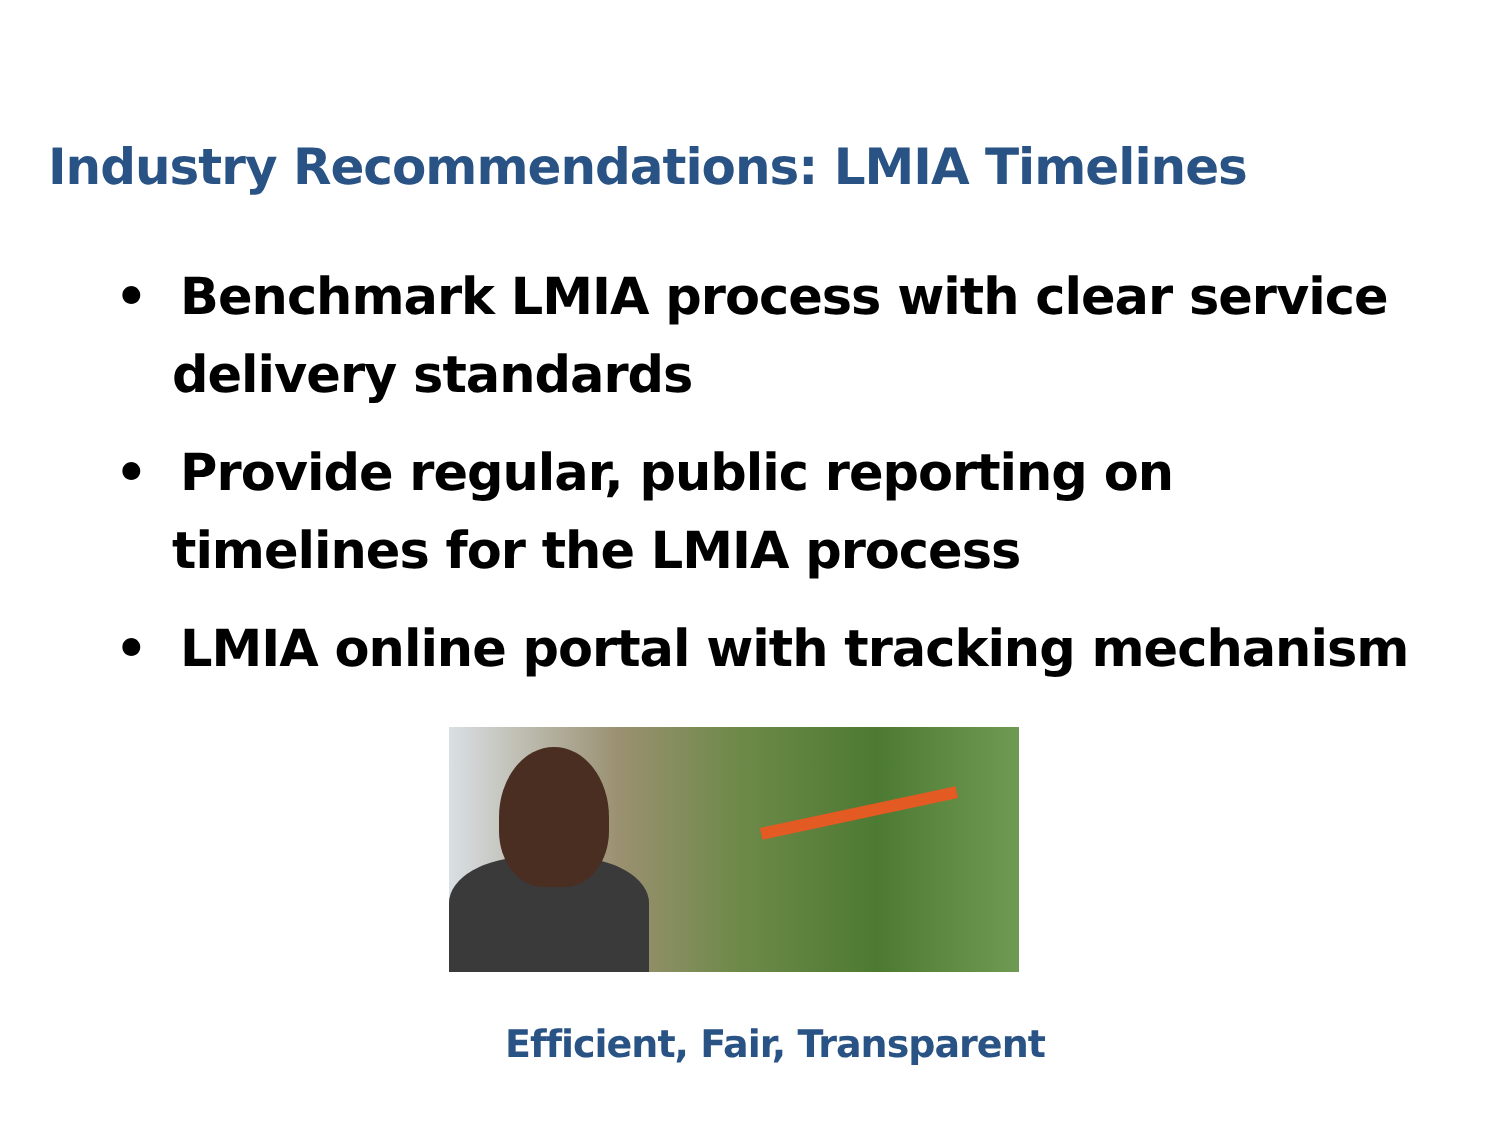Industry Recommendations: LMIA Timelines
• Benchmark LMIA process with clear service delivery standards
• Provide regular, public reporting on timelines for the LMIA process
• LMIA online portal with tracking mechanism
Efficient, Fair, Transparent